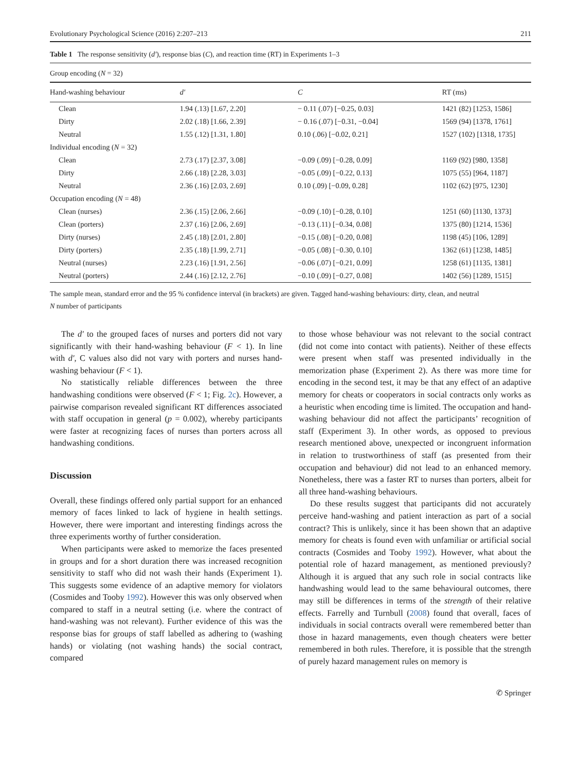Evolutionary Psychological Science (2016) 2:207–213 211
Table 1 The response sensitivity (d′), response bias (C), and reaction time (RT) in Experiments 1–3
| Group encoding ( N = 32) | | | |
| --- | --- | --- | --- |
| Hand-washing behaviour | d′ | C | RT (ms) |
| Clean | 1.94 (.13) [1.67, 2.20] | − 0.11 (.07) [−0.25, 0.03] | 1421 (82) [1253, 1586] |
| Dirty | 2.02 (.18) [1.66, 2.39] | − 0.16 (.07) [−0.31, −0.04] | 1569 (94) [1378, 1761] |
| Neutral | 1.55 (.12) [1.31, 1.80] | 0.10 (.06) [−0.02, 0.21] | 1527 (102) [1318, 1735] |
| Individual encoding ( N = 32) | | | |
| Clean | 2.73 (.17) [2.37, 3.08] | −0.09 (.09) [−0.28, 0.09] | 1169 (92) [980, 1358] |
| Dirty | 2.66 (.18) [2.28, 3.03] | −0.05 (.09) [−0.22, 0.13] | 1075 (55) [964, 1187] |
| Neutral | 2.36 (.16) [2.03, 2.69] | 0.10 (.09) [−0.09, 0.28] | 1102 (62) [975, 1230] |
| Occupation encoding ( N = 48) | | | |
| Clean (nurses) | 2.36 (.15) [2.06, 2.66] | −0.09 (.10) [−0.28, 0.10] | 1251 (60) [1130, 1373] |
| Clean (porters) | 2.37 (.16) [2.06, 2.69] | −0.13 (.11) [−0.34, 0.08] | 1375 (80) [1214, 1536] |
| Dirty (nurses) | 2.45 (.18) [2.01, 2.80] | −0.15 (.08) [−0.20, 0.08] | 1198 (45) [106, 1289] |
| Dirty (porters) | 2.35 (.18) [1.99, 2.71] | −0.05 (.08) [−0.30, 0.10] | 1362 (61) [1238, 1485] |
| Neutral (nurses) | 2.23 (.16) [1.91, 2.56] | −0.06 (.07) [−0.21, 0.09] | 1258 (61) [1135, 1381] |
| Neutral (porters) | 2.44 (.16) [2.12, 2.76] | −0.10 (.09) [−0.27, 0.08] | 1402 (56) [1289, 1515] |
The sample mean, standard error and the 95 % confidence interval (in brackets) are given. Tagged hand-washing behaviours: dirty, clean, and neutral
N number of participants
The d′ to the grouped faces of nurses and porters did not vary significantly with their hand-washing behaviour (F < 1). In line with d′, C values also did not vary with porters and nurses hand-washing behaviour (F < 1).
No statistically reliable differences between the three handwashing conditions were observed (F < 1; Fig. 2c). However, a pairwise comparison revealed significant RT differences associated with staff occupation in general (p = 0.002), whereby participants were faster at recognizing faces of nurses than porters across all handwashing conditions.
Discussion
Overall, these findings offered only partial support for an enhanced memory of faces linked to lack of hygiene in health settings. However, there were important and interesting findings across the three experiments worthy of further consideration.
When participants were asked to memorize the faces presented in groups and for a short duration there was increased recognition sensitivity to staff who did not wash their hands (Experiment 1). This suggests some evidence of an adaptive memory for violators (Cosmides and Tooby 1992). However this was only observed when compared to staff in a neutral setting (i.e. where the contract of hand-washing was not relevant). Further evidence of this was the response bias for groups of staff labelled as adhering to (washing hands) or violating (not washing hands) the social contract, compared
to those whose behaviour was not relevant to the social contract (did not come into contact with patients). Neither of these effects were present when staff was presented individually in the memorization phase (Experiment 2). As there was more time for encoding in the second test, it may be that any effect of an adaptive memory for cheats or cooperators in social contracts only works as a heuristic when encoding time is limited. The occupation and hand-washing behaviour did not affect the participants’ recognition of staff (Experiment 3). In other words, as opposed to previous research mentioned above, unexpected or incongruent information in relation to trustworthiness of staff (as presented from their occupation and behaviour) did not lead to an enhanced memory. Nonetheless, there was a faster RT to nurses than porters, albeit for all three hand-washing behaviours.
Do these results suggest that participants did not accurately perceive hand-washing and patient interaction as part of a social contract? This is unlikely, since it has been shown that an adaptive memory for cheats is found even with unfamiliar or artificial social contracts (Cosmides and Tooby 1992). However, what about the potential role of hazard management, as mentioned previously? Although it is argued that any such role in social contracts like handwashing would lead to the same behavioural outcomes, there may still be differences in terms of the strength of their relative effects. Farrelly and Turnbull (2008) found that overall, faces of individuals in social contracts overall were remembered better than those in hazard managements, even though cheaters were better remembered in both rules. Therefore, it is possible that the strength of purely hazard management rules on memory is
✆ Springer